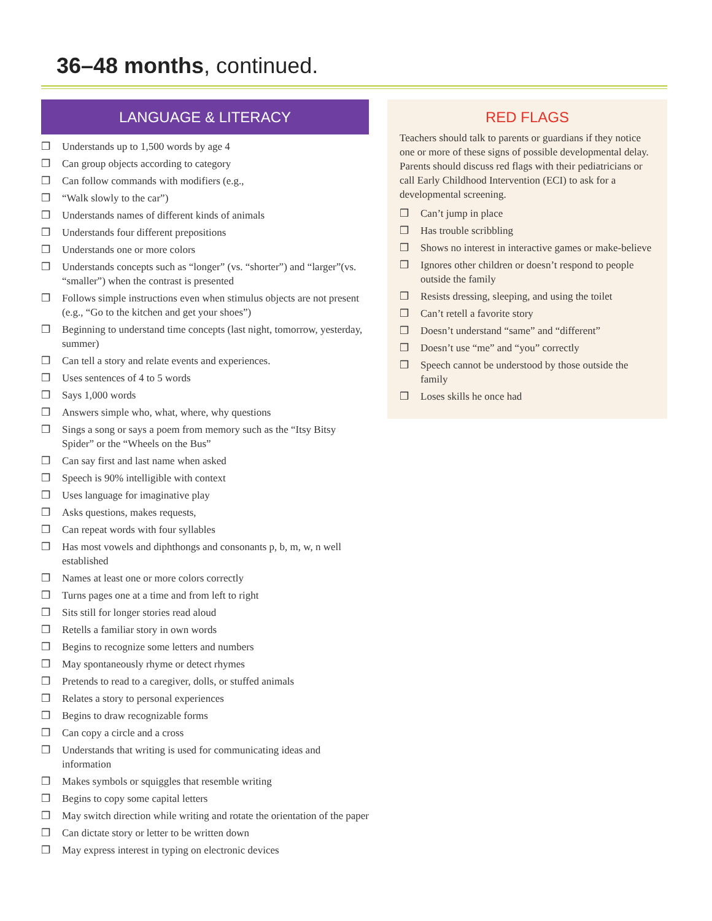36–48 months, continued.
LANGUAGE & LITERACY
❒ Understands up to 1,500 words by age 4
❒ Can group objects according to category
❒ Can follow commands with modifiers (e.g.,
❒ “Walk slowly to the car”)
❒ Understands names of different kinds of animals
❒ Understands four different prepositions
❒ Understands one or more colors
❒ Understands concepts such as “longer” (vs. “shorter”) and “larger”(vs. “smaller”) when the contrast is presented
❒ Follows simple instructions even when stimulus objects are not present (e.g., “Go to the kitchen and get your shoes”)
❒ Beginning to understand time concepts (last night, tomorrow, yesterday, summer)
❒ Can tell a story and relate events and experiences.
❒ Uses sentences of 4 to 5 words
❒ Says 1,000 words
❒ Answers simple who, what, where, why questions
❒ Sings a song or says a poem from memory such as the “Itsy Bitsy Spider” or the “Wheels on the Bus”
❒ Can say first and last name when asked
❒ Speech is 90% intelligible with context
❒ Uses language for imaginative play
❒ Asks questions, makes requests,
❒ Can repeat words with four syllables
❒ Has most vowels and diphthongs and consonants p, b, m, w, n well established
❒ Names at least one or more colors correctly
❒ Turns pages one at a time and from left to right
❒ Sits still for longer stories read aloud
❒ Retells a familiar story in own words
❒ Begins to recognize some letters and numbers
❒ May spontaneously rhyme or detect rhymes
❒ Pretends to read to a caregiver, dolls, or stuffed animals
❒ Relates a story to personal experiences
❒ Begins to draw recognizable forms
❒ Can copy a circle and a cross
❒ Understands that writing is used for communicating ideas and information
❒ Makes symbols or squiggles that resemble writing
❒ Begins to copy some capital letters
❒ May switch direction while writing and rotate the orientation of the paper
❒ Can dictate story or letter to be written down
❒ May express interest in typing on electronic devices
RED FLAGS
Teachers should talk to parents or guardians if they notice one or more of these signs of possible developmental delay. Parents should discuss red flags with their pediatricians or call Early Childhood Intervention (ECI) to ask for a developmental screening.
❒ Can’t jump in place
❒ Has trouble scribbling
❒ Shows no interest in interactive games or make-believe
❒ Ignores other children or doesn’t respond to people outside the family
❒ Resists dressing, sleeping, and using the toilet
❒ Can’t retell a favorite story
❒ Doesn’t understand “same” and “different”
❒ Doesn’t use “me” and “you” correctly
❒ Speech cannot be understood by those outside the family
❒ Loses skills he once had